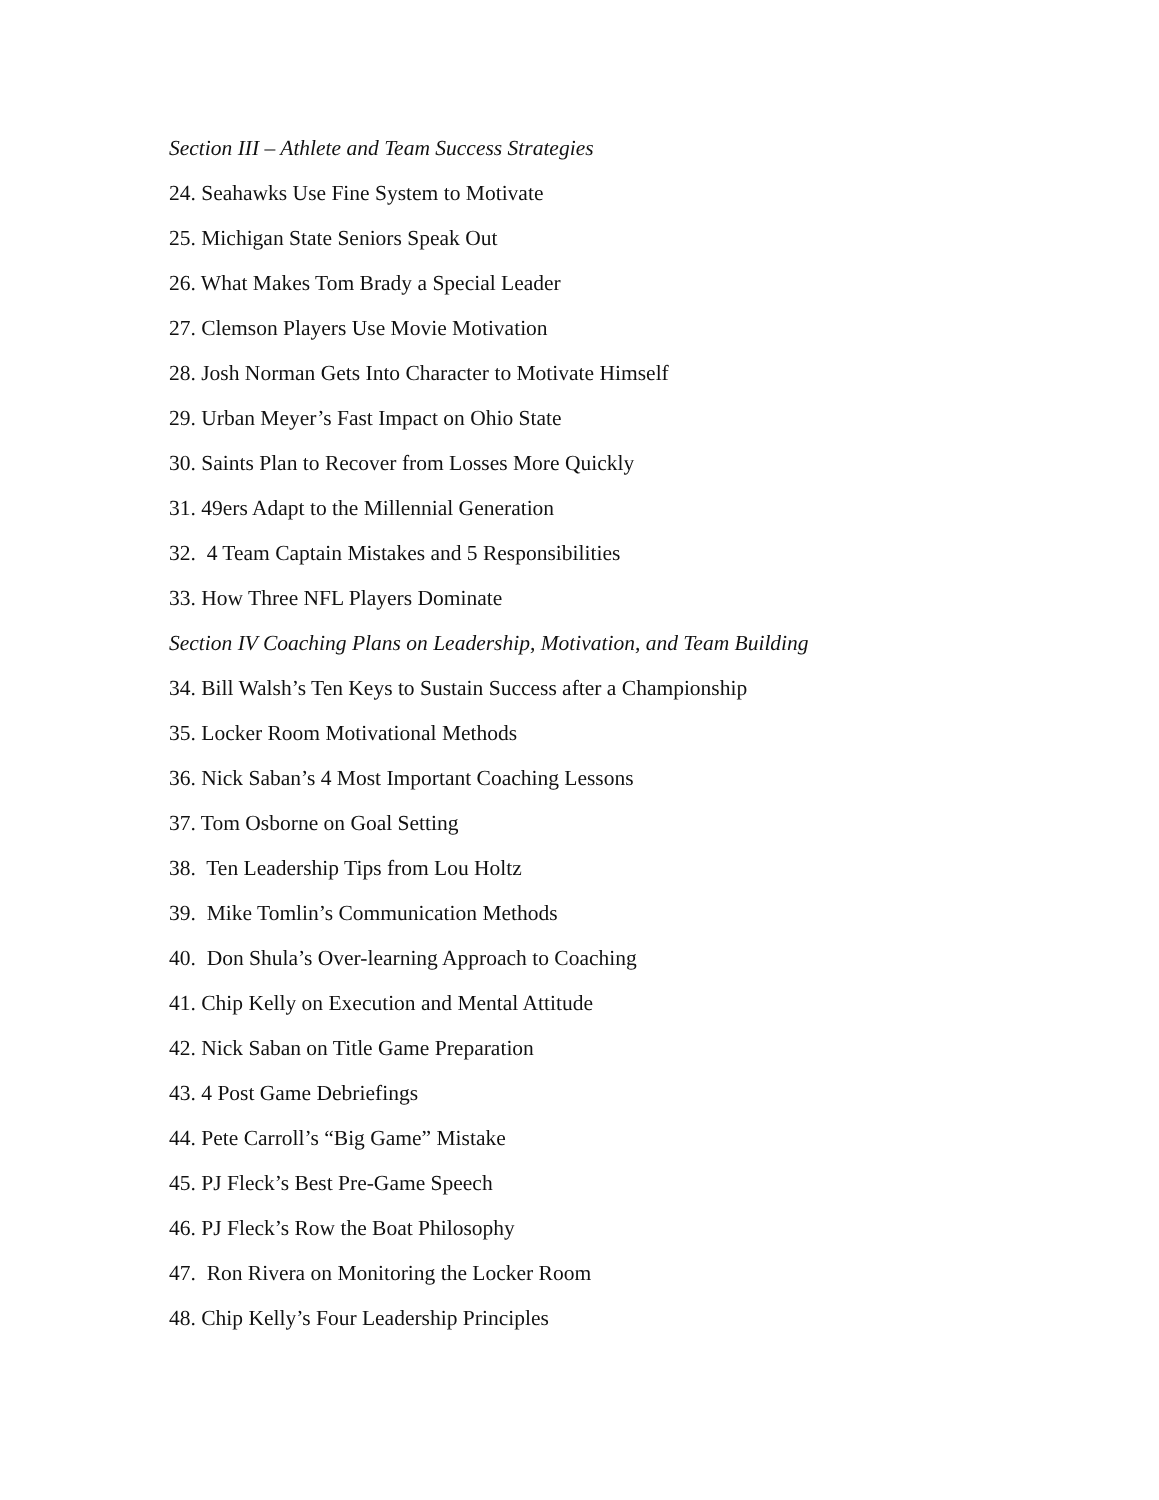Section III – Athlete and Team Success Strategies
24. Seahawks Use Fine System to Motivate
25. Michigan State Seniors Speak Out
26. What Makes Tom Brady a Special Leader
27. Clemson Players Use Movie Motivation
28. Josh Norman Gets Into Character to Motivate Himself
29. Urban Meyer’s Fast Impact on Ohio State
30. Saints Plan to Recover from Losses More Quickly
31. 49ers Adapt to the Millennial Generation
32. 4 Team Captain Mistakes and 5 Responsibilities
33. How Three NFL Players Dominate
Section IV Coaching Plans on Leadership, Motivation, and Team Building
34. Bill Walsh’s Ten Keys to Sustain Success after a Championship
35. Locker Room Motivational Methods
36. Nick Saban’s 4 Most Important Coaching Lessons
37. Tom Osborne on Goal Setting
38. Ten Leadership Tips from Lou Holtz
39. Mike Tomlin’s Communication Methods
40. Don Shula’s Over-learning Approach to Coaching
41. Chip Kelly on Execution and Mental Attitude
42. Nick Saban on Title Game Preparation
43. 4 Post Game Debriefings
44. Pete Carroll’s “Big Game” Mistake
45. PJ Fleck’s Best Pre-Game Speech
46. PJ Fleck’s Row the Boat Philosophy
47. Ron Rivera on Monitoring the Locker Room
48. Chip Kelly’s Four Leadership Principles